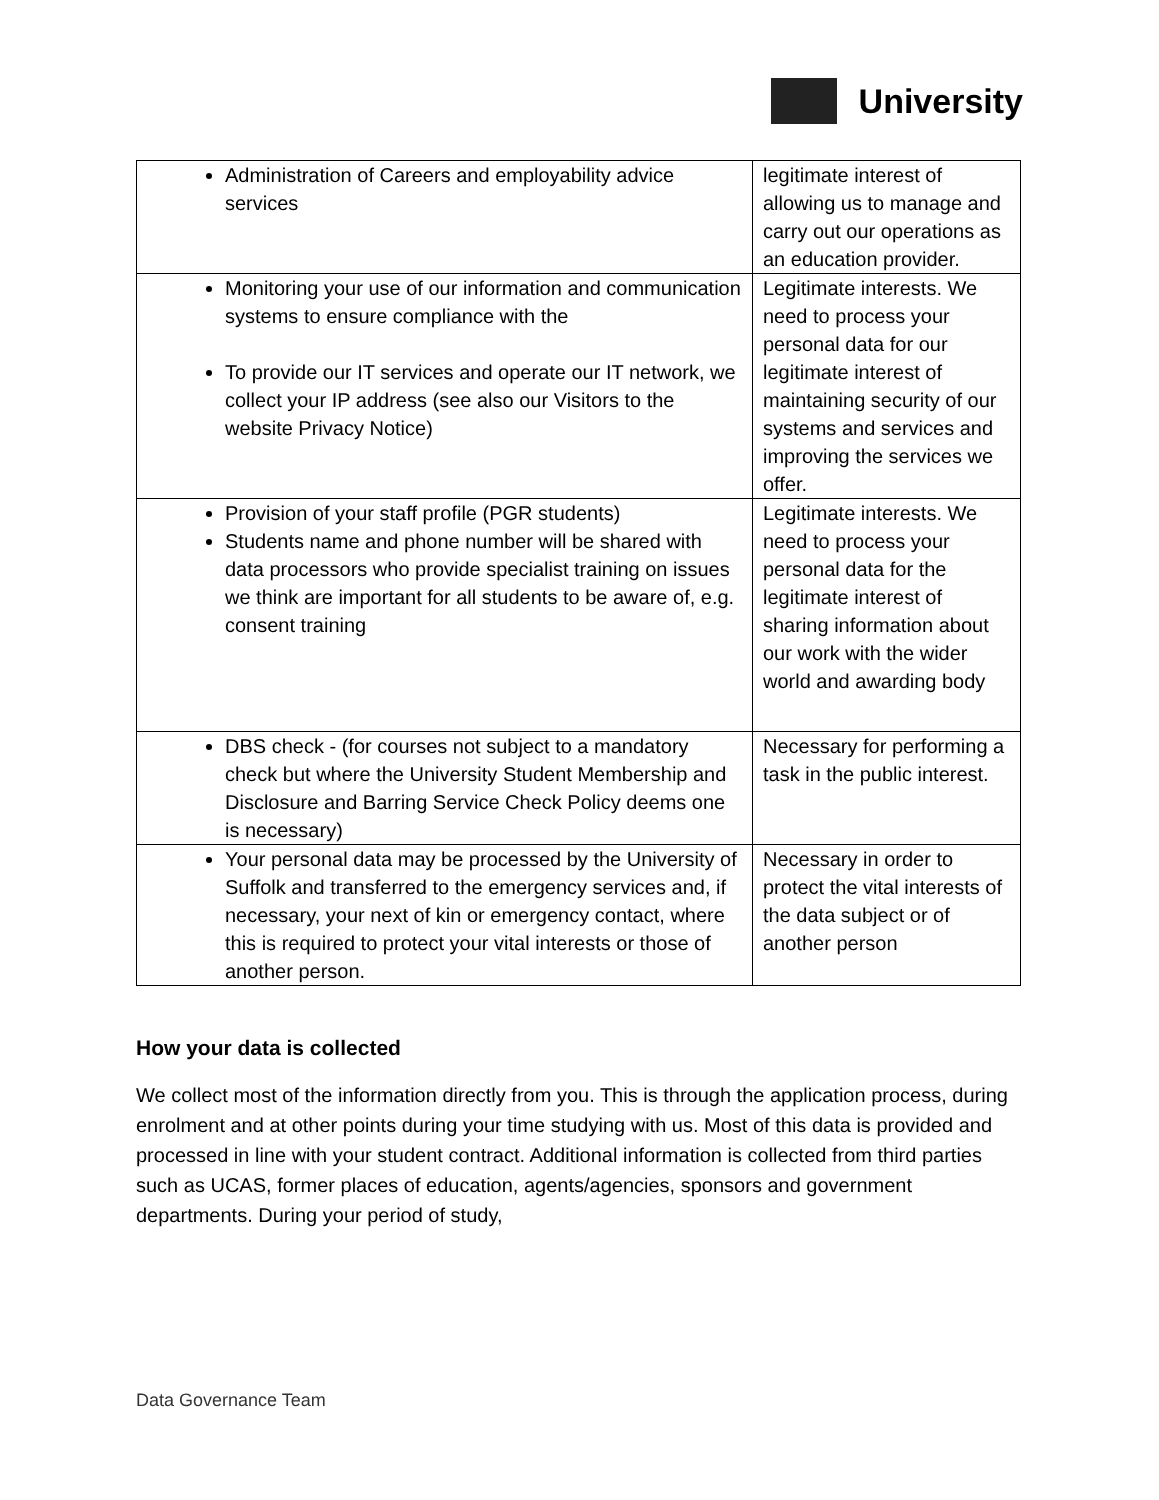University
| Administration of Careers and employability advice services | legitimate interest of allowing us to manage and carry out our operations as an education provider. |
| Monitoring your use of our information and communication systems to ensure compliance with the To provide our IT services and operate our IT network, we collect your IP address (see also our Visitors to the website Privacy Notice) | Legitimate interests. We need to process your personal data for our legitimate interest of maintaining security of our systems and services and improving the services we offer. |
| Provision of your staff profile (PGR students) Students name and phone number will be shared with data processors who provide specialist training on issues we think are important for all students to be aware of, e.g. consent training | Legitimate interests. We need to process your personal data for the legitimate interest of sharing information about our work with the wider world and awarding body |
| DBS check - (for courses not subject to a mandatory check but where the University Student Membership and Disclosure and Barring Service Check Policy deems one is necessary) | Necessary for performing a task in the public interest. |
| Your personal data may be processed by the University of Suffolk and transferred to the emergency services and, if necessary, your next of kin or emergency contact, where this is required to protect your vital interests or those of another person. | Necessary in order to protect the vital interests of the data subject or of another person |
How your data is collected
We collect most of the information directly from you. This is through the application process, during enrolment and at other points during your time studying with us. Most of this data is provided and processed in line with your student contract. Additional information is collected from third parties such as UCAS, former places of education, agents/agencies, sponsors and government departments. During your period of study,
Data Governance Team